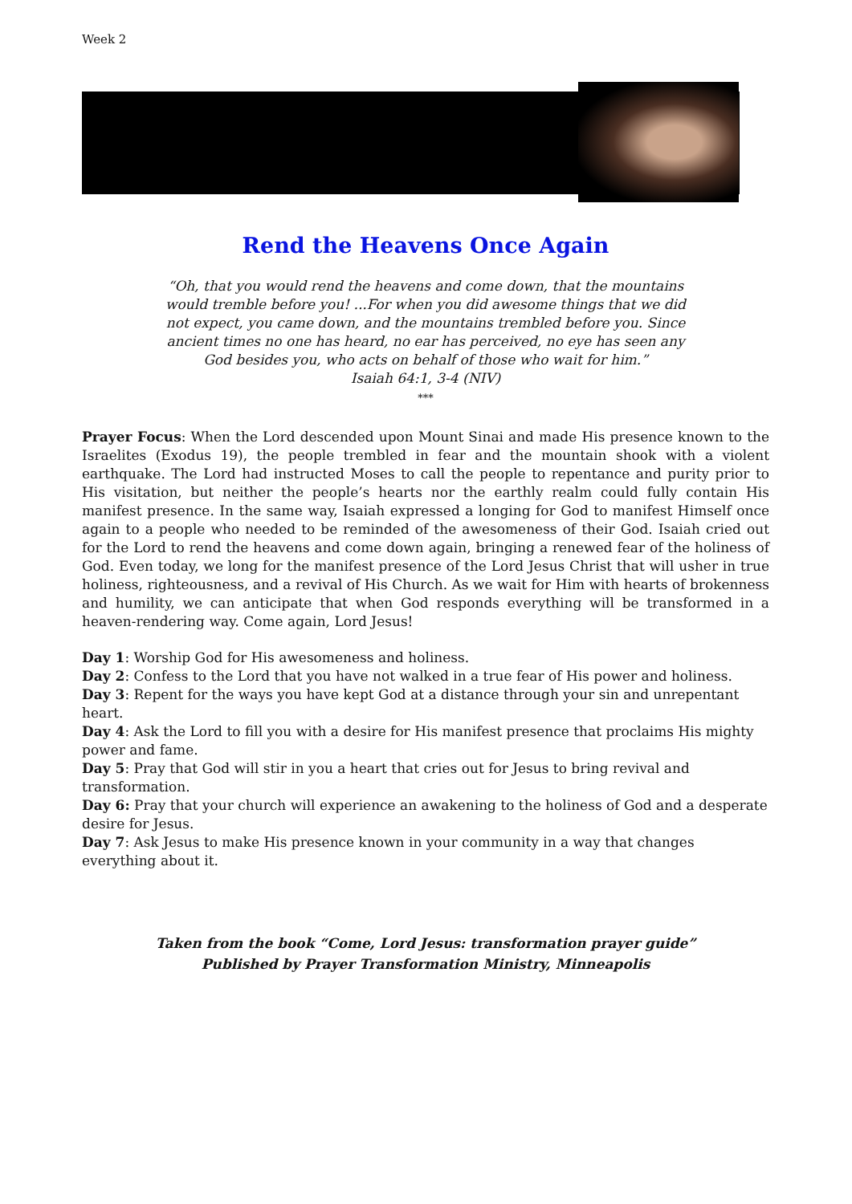Week 2
Rend the Heavens Once Again
“Oh, that you would rend the heavens and come down, that the mountains would tremble before you! ...For when you did awesome things that we did not expect, you came down, and the mountains trembled before you. Since ancient times no one has heard, no ear has perceived, no eye has seen any God besides you, who acts on behalf of those who wait for him.”
Isaiah 64:1, 3-4 (NIV)
***
Prayer Focus: When the Lord descended upon Mount Sinai and made His presence known to the Israelites (Exodus 19), the people trembled in fear and the mountain shook with a violent earthquake. The Lord had instructed Moses to call the people to repentance and purity prior to His visitation, but neither the people’s hearts nor the earthly realm could fully contain His manifest presence. In the same way, Isaiah expressed a longing for God to manifest Himself once again to a people who needed to be reminded of the awesomeness of their God. Isaiah cried out for the Lord to rend the heavens and come down again, bringing a renewed fear of the holiness of God. Even today, we long for the manifest presence of the Lord Jesus Christ that will usher in true holiness, righteousness, and a revival of His Church. As we wait for Him with hearts of brokenness and humility, we can anticipate that when God responds everything will be transformed in a heaven-rendering way. Come again, Lord Jesus!
Day 1: Worship God for His awesomeness and holiness.
Day 2: Confess to the Lord that you have not walked in a true fear of His power and holiness.
Day 3: Repent for the ways you have kept God at a distance through your sin and unrepentant heart.
Day 4: Ask the Lord to fill you with a desire for His manifest presence that proclaims His mighty power and fame.
Day 5: Pray that God will stir in you a heart that cries out for Jesus to bring revival and transformation.
Day 6: Pray that your church will experience an awakening to the holiness of God and a desperate desire for Jesus.
Day 7: Ask Jesus to make His presence known in your community in a way that changes everything about it.
Taken from the book “Come, Lord Jesus: transformation prayer guide”
Published by Prayer Transformation Ministry, Minneapolis